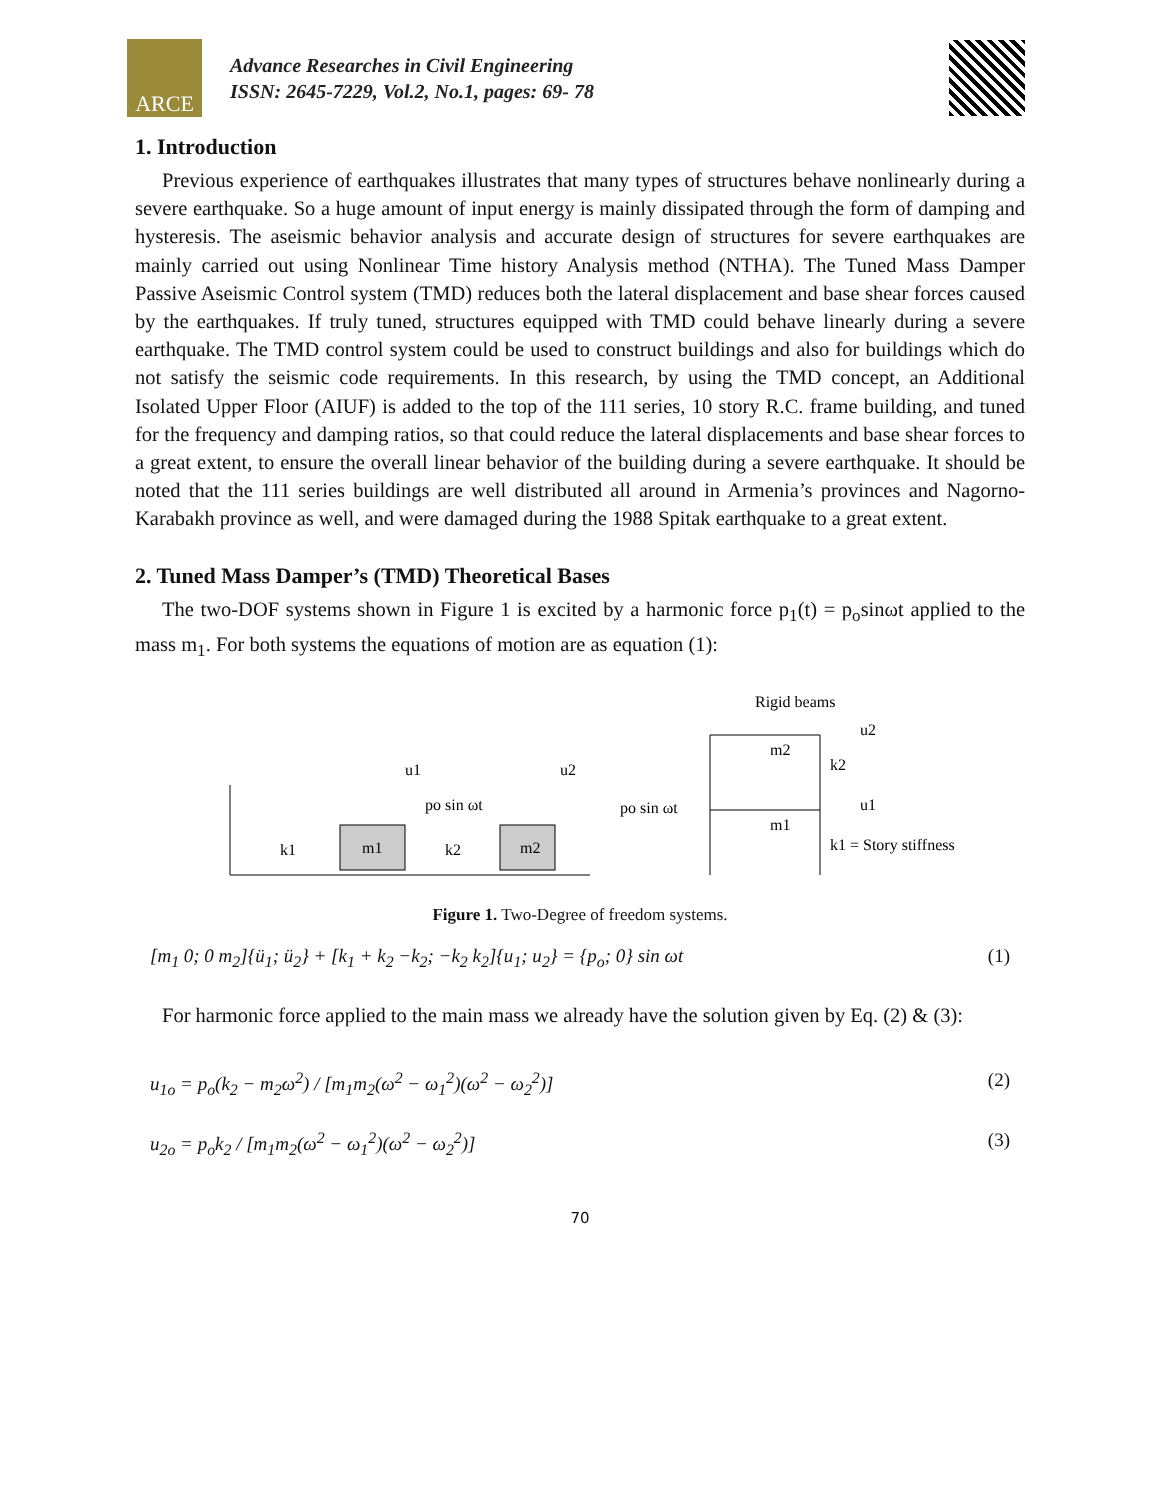ARCE
Advance Researches in Civil Engineering
ISSN: 2645-7229, Vol.2, No.1, pages: 69- 78
1. Introduction
Previous experience of earthquakes illustrates that many types of structures behave nonlinearly during a severe earthquake. So a huge amount of input energy is mainly dissipated through the form of damping and hysteresis. The aseismic behavior analysis and accurate design of structures for severe earthquakes are mainly carried out using Nonlinear Time history Analysis method (NTHA). The Tuned Mass Damper Passive Aseismic Control system (TMD) reduces both the lateral displacement and base shear forces caused by the earthquakes. If truly tuned, structures equipped with TMD could behave linearly during a severe earthquake. The TMD control system could be used to construct buildings and also for buildings which do not satisfy the seismic code requirements. In this research, by using the TMD concept, an Additional Isolated Upper Floor (AIUF) is added to the top of the 111 series, 10 story R.C. frame building, and tuned for the frequency and damping ratios, so that could reduce the lateral displacements and base shear forces to a great extent, to ensure the overall linear behavior of the building during a severe earthquake. It should be noted that the 111 series buildings are well distributed all around in Armenia’s provinces and Nagorno-Karabakh province as well, and were damaged during the 1988 Spitak earthquake to a great extent.
2. Tuned Mass Damper’s (TMD) Theoretical Bases
The two-DOF systems shown in Figure 1 is excited by a harmonic force p<sub>1</sub>(t) = p<sub>o</sub>sinωt applied to the mass m<sub>1</sub>. For both systems the equations of motion are as equation (1):
m1
m2
k1
k2
u1
u2
po sin ωt
Rigid beams
m2
k2
u2
m1
u1
po sin ωt
k1 = Story stiffness
Figure 1. Two-Degree of freedom systems.
[m<sub>1</sub> 0; 0 m<sub>2</sub>]{ü<sub>1</sub>; ü<sub>2</sub>} + [k<sub>1</sub> + k<sub>2</sub> −k<sub>2</sub>; −k<sub>2</sub> k<sub>2</sub>]{u<sub>1</sub>; u<sub>2</sub>} = {p<sub>o</sub>; 0} sin ωt (1)
For harmonic force applied to the main mass we already have the solution given by Eq. (2) & (3):
u<sub>1o</sub> = p<sub>o</sub>(k<sub>2</sub> − m<sub>2</sub>ω<sup>2</sup>) / [m<sub>1</sub>m<sub>2</sub>(ω<sup>2</sup> − ω<sub>1</sub><sup>2</sup>)(ω<sup>2</sup> − ω<sub>2</sub><sup>2</sup>)] (2)
u<sub>2o</sub> = p<sub>o</sub>k<sub>2</sub> / [m<sub>1</sub>m<sub>2</sub>(ω<sup>2</sup> − ω<sub>1</sub><sup>2</sup>)(ω<sup>2</sup> − ω<sub>2</sub><sup>2</sup>)] (3)
70